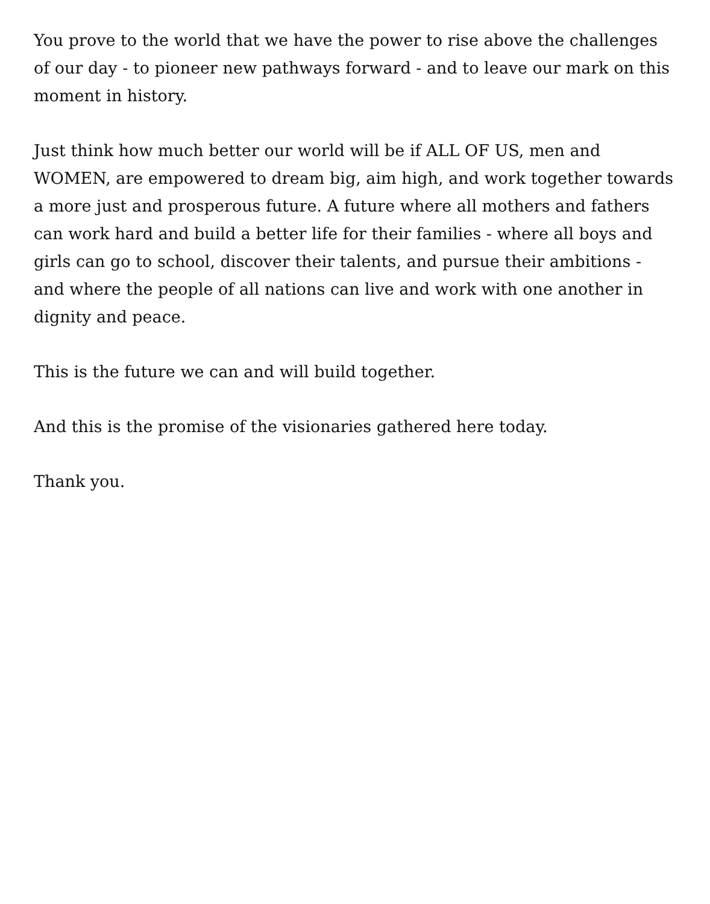You prove to the world that we have the power to rise above the challenges of our day - to pioneer new pathways forward - and to leave our mark on this moment in history.
Just think how much better our world will be if ALL OF US, men and WOMEN, are empowered to dream big, aim high, and work together towards a more just and prosperous future. A future where all mothers and fathers can work hard and build a better life for their families - where all boys and girls can go to school, discover their talents, and pursue their ambitions - and where the people of all nations can live and work with one another in dignity and peace.
This is the future we can and will build together.
And this is the promise of the visionaries gathered here today.
Thank you.